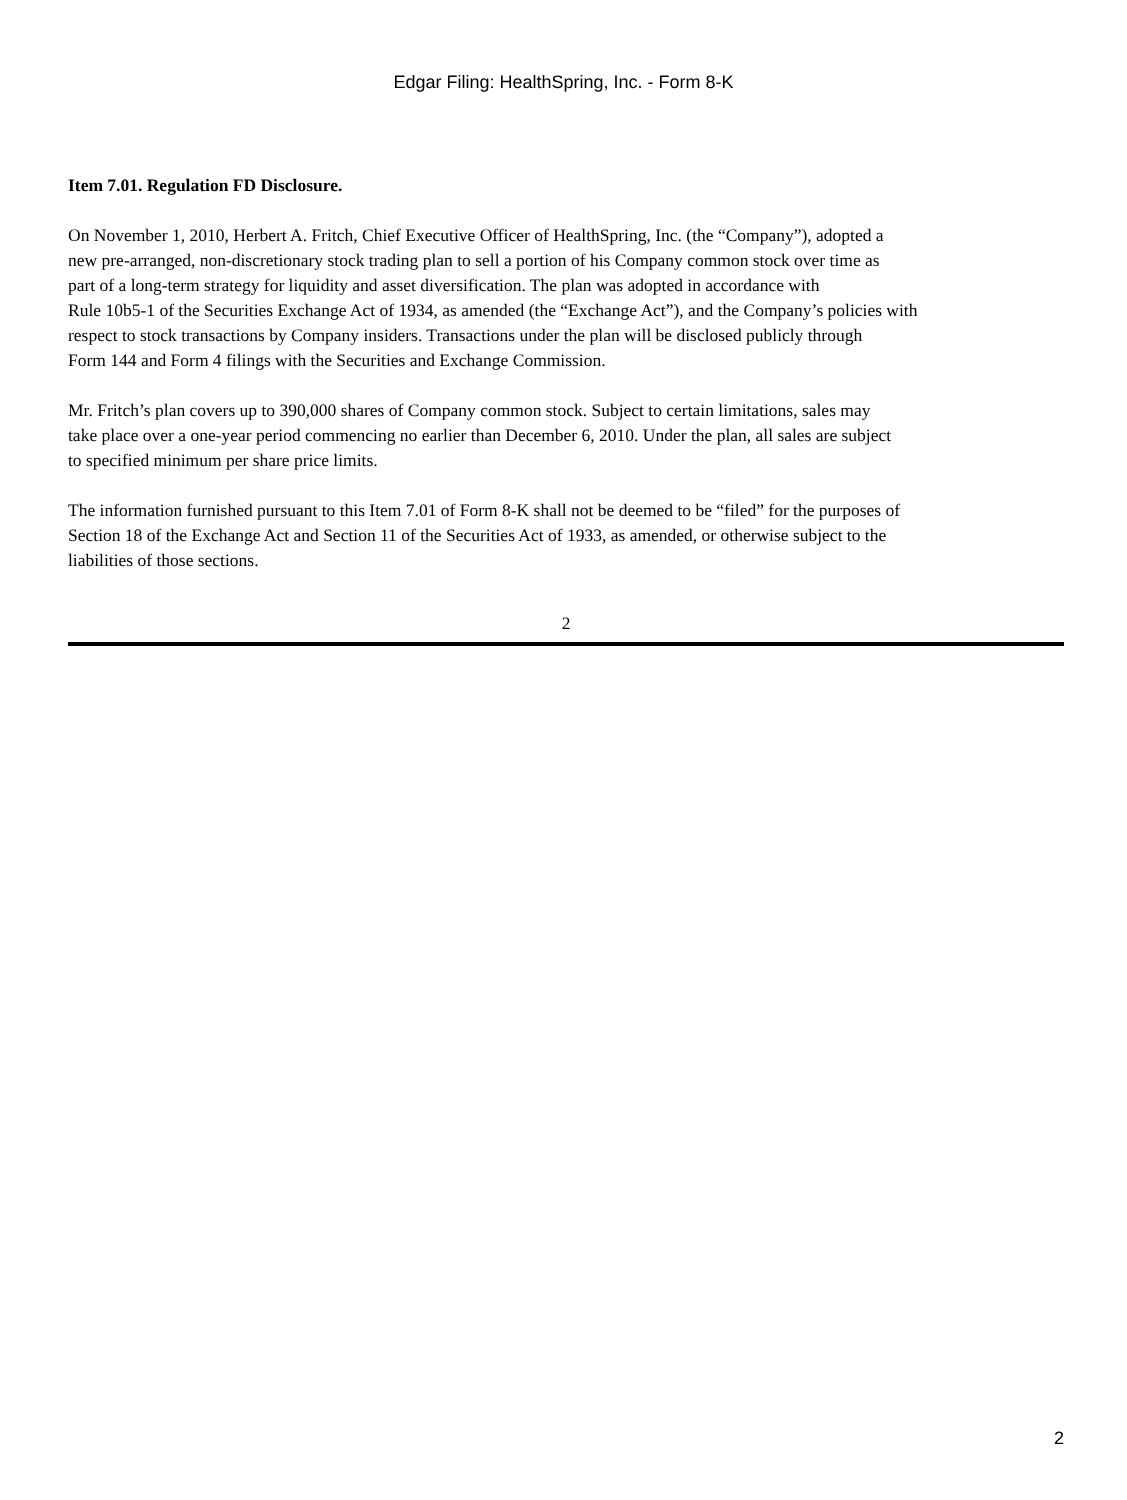Edgar Filing: HealthSpring, Inc. - Form 8-K
Item 7.01. Regulation FD Disclosure.
On November 1, 2010, Herbert A. Fritch, Chief Executive Officer of HealthSpring, Inc. (the “Company”), adopted a
new pre-arranged, non-discretionary stock trading plan to sell a portion of his Company common stock over time as
part of a long-term strategy for liquidity and asset diversification. The plan was adopted in accordance with
Rule 10b5-1 of the Securities Exchange Act of 1934, as amended (the “Exchange Act”), and the Company’s policies with
respect to stock transactions by Company insiders. Transactions under the plan will be disclosed publicly through
Form 144 and Form 4 filings with the Securities and Exchange Commission.
Mr. Fritch’s plan covers up to 390,000 shares of Company common stock. Subject to certain limitations, sales may
take place over a one-year period commencing no earlier than December 6, 2010. Under the plan, all sales are subject
to specified minimum per share price limits.
The information furnished pursuant to this Item 7.01 of Form 8-K shall not be deemed to be “filed” for the purposes of
Section 18 of the Exchange Act and Section 11 of the Securities Act of 1933, as amended, or otherwise subject to the
liabilities of those sections.
2
2